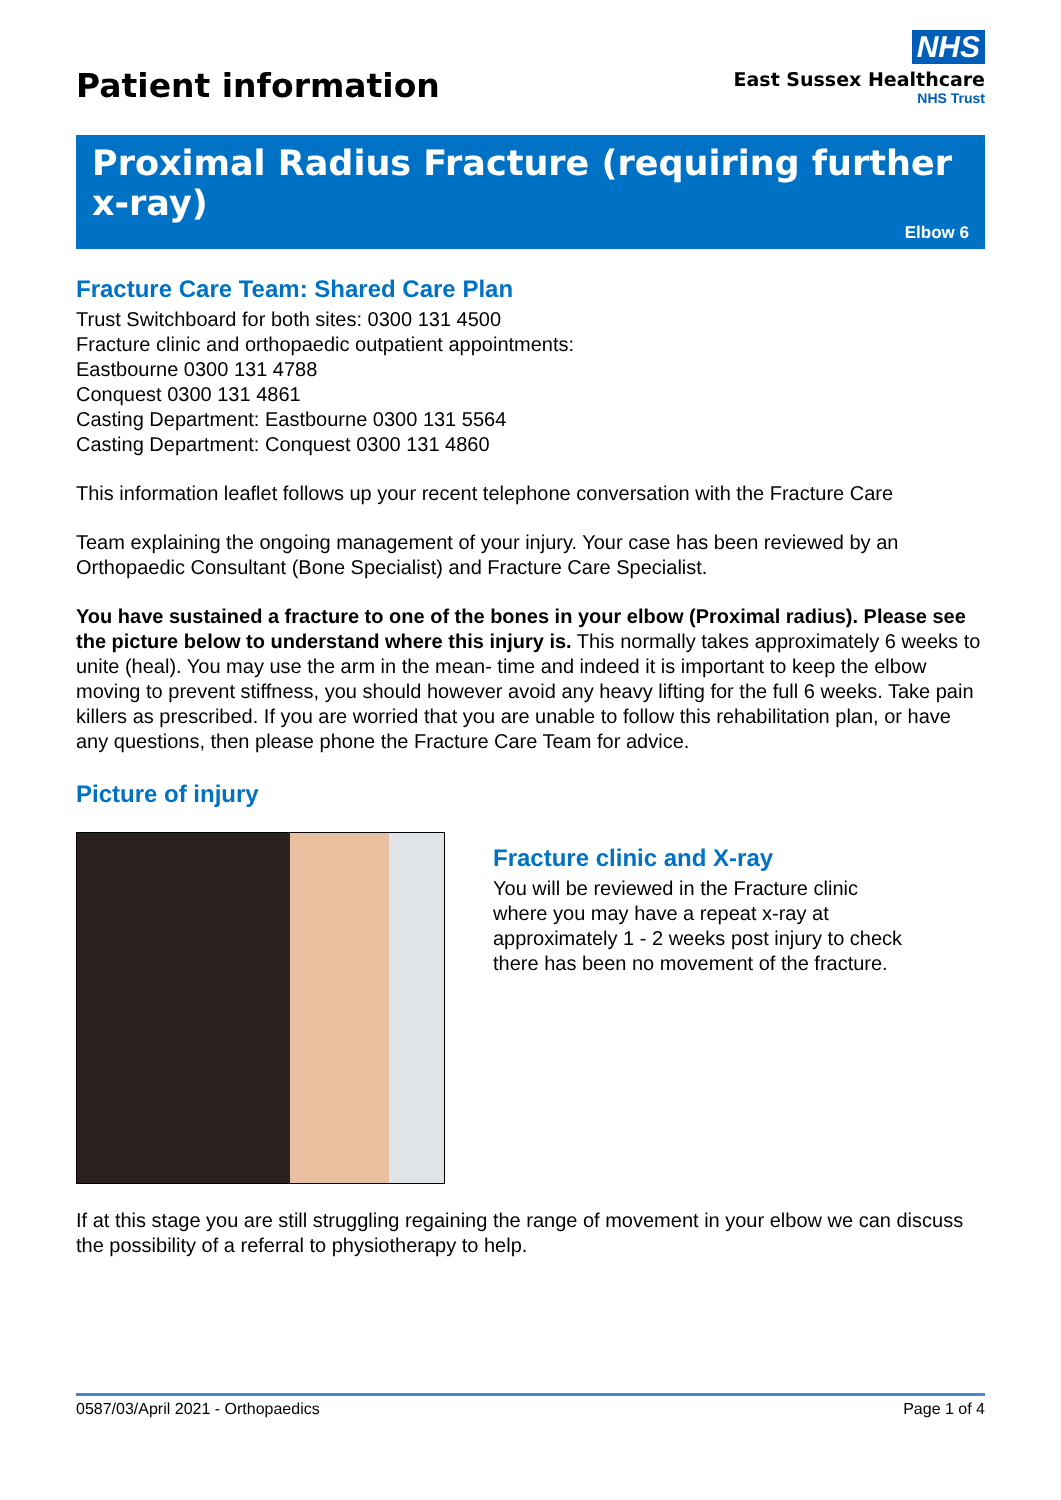Patient information
NHS
East Sussex Healthcare
NHS Trust
Proximal Radius Fracture (requiring further x-ray)
Elbow 6
Fracture Care Team: Shared Care Plan
Trust Switchboard for both sites: 0300 131 4500
Fracture clinic and orthopaedic outpatient appointments:
Eastbourne 0300 131 4788
Conquest 0300 131 4861
Casting Department: Eastbourne 0300 131 5564
Casting Department: Conquest 0300 131 4860
This information leaflet follows up your recent telephone conversation with the Fracture Care
Team explaining the ongoing management of your injury. Your case has been reviewed by an Orthopaedic Consultant (Bone Specialist) and Fracture Care Specialist.
You have sustained a fracture to one of the bones in your elbow (Proximal radius). Please see the picture below to understand where this injury is. This normally takes approximately 6 weeks to unite (heal). You may use the arm in the mean- time and indeed it is important to keep the elbow moving to prevent stiffness, you should however avoid any heavy lifting for the full 6 weeks. Take pain killers as prescribed. If you are worried that you are unable to follow this rehabilitation plan, or have any questions, then please phone the Fracture Care Team for advice.
Picture of injury
Fracture clinic and X-ray
You will be reviewed in the Fracture clinic
where you may have a repeat x-ray at
approximately 1 - 2 weeks post injury to check
there has been no movement of the fracture.
If at this stage you are still struggling regaining the range of movement in your elbow we can discuss the possibility of a referral to physiotherapy to help.
0587/03/April 2021 - Orthopaedics Page 1 of 4